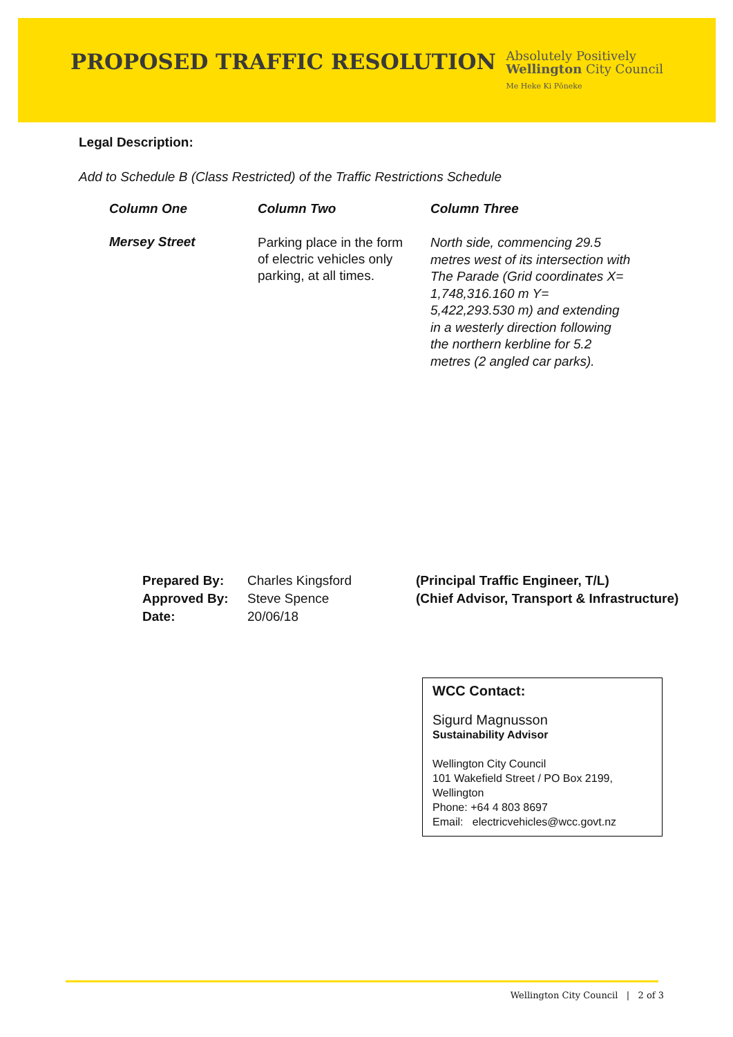PROPOSED TRAFFIC RESOLUTION
Absolutely Positively
Wellington City Council
Me Heke Ki Pōneke
Legal Description:
Add to Schedule B (Class Restricted) of the Traffic Restrictions Schedule
| Column One | Column Two | Column Three |
| --- | --- | --- |
| Mersey Street | Parking place in the form of electric vehicles only parking, at all times. | North side, commencing 29.5 metres west of its intersection with The Parade (Grid coordinates X= 1,748,316.160 m Y= 5,422,293.530 m) and extending in a westerly direction following the northern kerbline for 5.2 metres (2 angled car parks). |
| Prepared By: | Charles Kingsford | (Principal Traffic Engineer, T/L) |
| Approved By: | Steve Spence | (Chief Advisor, Transport & Infrastructure) |
| Date: | 20/06/18 | |
WCC Contact:
Sigurd Magnusson
Sustainability Advisor
Wellington City Council
101 Wakefield Street / PO Box 2199, Wellington
Phone: +64 4 803 8697
Email: electricvehicles@wcc.govt.nz
Wellington City Council | 2 of 3